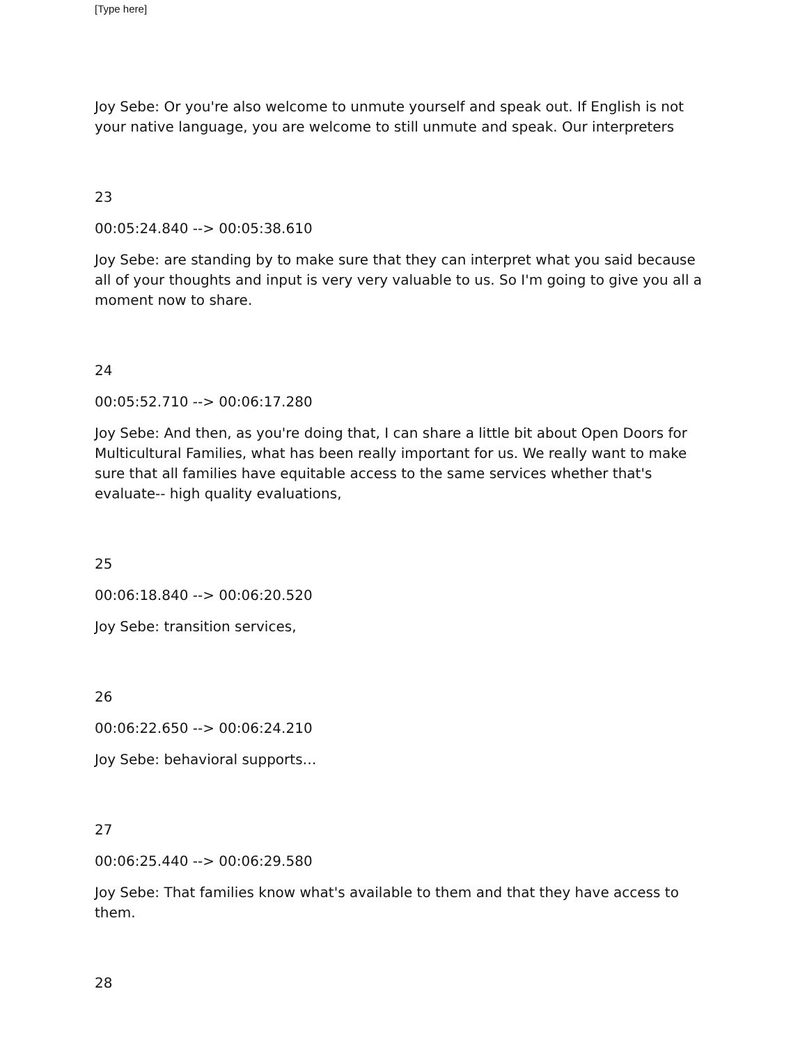[Type here]
Joy Sebe: Or you're also welcome to unmute yourself and speak out. If English is not your native language, you are welcome to still unmute and speak. Our interpreters
23
00:05:24.840 --> 00:05:38.610
Joy Sebe: are standing by to make sure that they can interpret what you said because all of your thoughts and input is very very valuable to us. So I'm going to give you all a moment now to share.
24
00:05:52.710 --> 00:06:17.280
Joy Sebe: And then, as you're doing that, I can share a little bit about Open Doors for Multicultural Families, what has been really important for us. We really want to make sure that all families have equitable access to the same services whether that's evaluate-- high quality evaluations,
25
00:06:18.840 --> 00:06:20.520
Joy Sebe: transition services,
26
00:06:22.650 --> 00:06:24.210
Joy Sebe: behavioral supports…
27
00:06:25.440 --> 00:06:29.580
Joy Sebe: That families know what's available to them and that they have access to them.
28